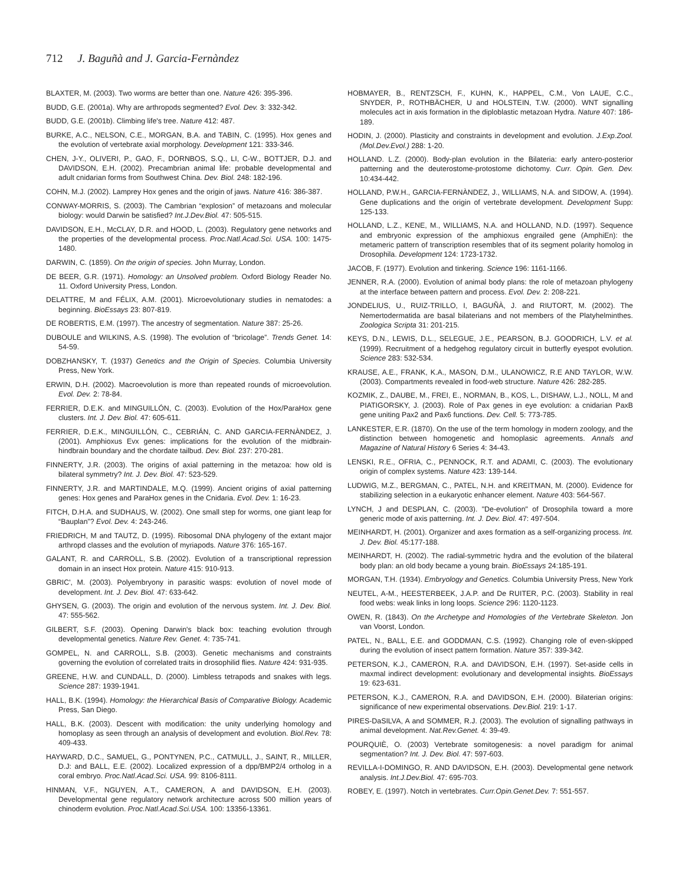712 J. Baguñà and J. Garcia-Fernàndez
BLAXTER, M. (2003). Two worms are better than one. Nature 426: 395-396.
BUDD, G.E. (2001a). Why are arthropods segmented? Evol. Dev. 3: 332-342.
BUDD, G.E. (2001b). Climbing life's tree. Nature 412: 487.
BURKE, A.C., NELSON, C.E., MORGAN, B.A. and TABIN, C. (1995). Hox genes and the evolution of vertebrate axial morphology. Development 121: 333-346.
CHEN, J-Y., OLIVERI, P., GAO, F., DORNBOS, S.Q., LI, C-W., BOTTJER, D.J. and DAVIDSON, E.H. (2002). Precambrian animal life: probable developmental and adult cnidarian forms from Southwest China. Dev. Biol. 248: 182-196.
COHN, M.J. (2002). Lamprey Hox genes and the origin of jaws. Nature 416: 386-387.
CONWAY-MORRIS, S. (2003). The Cambrian “explosion” of metazoans and molecular biology: would Darwin be satisfied? Int.J.Dev.Biol. 47: 505-515.
DAVIDSON, E.H., McCLAY, D.R. and HOOD, L. (2003). Regulatory gene networks and the properties of the developmental process. Proc.Natl.Acad.Sci. USA. 100: 1475-1480.
DARWIN, C. (1859). On the origin of species. John Murray, London.
DE BEER, G.R. (1971). Homology: an Unsolved problem. Oxford Biology Reader No. 11. Oxford University Press, London.
DELATTRE, M and FÉLIX, A.M. (2001). Microevolutionary studies in nematodes: a beginning. BioEssays 23: 807-819.
DE ROBERTIS, E.M. (1997). The ancestry of segmentation. Nature 387: 25-26.
DUBOULE and WILKINS, A.S. (1998). The evolution of “bricolage”. Trends Genet. 14: 54-59.
DOBZHANSKY, T. (1937) Genetics and the Origin of Species. Columbia University Press, New York.
ERWIN, D.H. (2002). Macroevolution is more than repeated rounds of microevolution. Evol. Dev. 2: 78-84.
FERRIER, D.E.K. and MINGUILLÓN, C. (2003). Evolution of the Hox/ParaHox gene clusters. Int. J. Dev. Biol. 47: 605-611.
FERRIER, D.E.K., MINGUILLÓN, C., CEBRIÁN, C. AND GARCIA-FERNÀNDEZ, J. (2001). Amphioxus Evx genes: implications for the evolution of the midbrain-hindbrain boundary and the chordate tailbud. Dev. Biol. 237: 270-281.
FINNERTY, J.R. (2003). The origins of axial patterning in the metazoa: how old is bilateral symmetry? Int. J. Dev. Biol. 47: 523-529.
FINNERTY, J.R. and MARTINDALE, M.Q. (1999). Ancient origins of axial patterning genes: Hox genes and ParaHox genes in the Cnidaria. Evol. Dev. 1: 16-23.
FITCH, D.H.A. and SUDHAUS, W. (2002). One small step for worms, one giant leap for “Bauplan”? Evol. Dev. 4: 243-246.
FRIEDRICH, M and TAUTZ, D. (1995). Ribosomal DNA phylogeny of the extant major arthropd classes and the evolution of myriapods. Nature 376: 165-167.
GALANT, R. and CARROLL, S.B. (2002). Evolution of a transcriptional repression domain in an insect Hox protein. Nature 415: 910-913.
GBRIC', M. (2003). Polyembryony in parasitic wasps: evolution of novel mode of development. Int. J. Dev. Biol. 47: 633-642.
GHYSEN, G. (2003). The origin and evolution of the nervous system. Int. J. Dev. Biol. 47: 555-562.
GILBERT, S.F. (2003). Opening Darwin's black box: teaching evolution through developmental genetics. Nature Rev. Genet. 4: 735-741.
GOMPEL, N. and CARROLL, S.B. (2003). Genetic mechanisms and constraints governing the evolution of correlated traits in drosophilid flies. Nature 424: 931-935.
GREENE, H.W. and CUNDALL, D. (2000). Limbless tetrapods and snakes with legs. Science 287: 1939-1941.
HALL, B.K. (1994). Homology: the Hierarchical Basis of Comparative Biology. Academic Press, San Diego.
HALL, B.K. (2003). Descent with modification: the unity underlying homology and homoplasy as seen through an analysis of development and evolution. Biol.Rev. 78: 409-433.
HAYWARD, D.C., SAMUEL, G., PONTYNEN, P.C., CATMULL, J., SAINT, R., MILLER, D.J: and BALL, E.E. (2002). Localized expression of a dpp/BMP2/4 ortholog in a coral embryo. Proc.Natl.Acad.Sci. USA. 99: 8106-8111.
HINMAN, V.F., NGUYEN, A.T., CAMERON, A and DAVIDSON, E.H. (2003). Developmental gene regulatory network architecture across 500 million years of chinoderm evolution. Proc.Natl.Acad.Sci.USA. 100: 13356-13361.
HOBMAYER, B., RENTZSCH, F., KUHN, K., HAPPEL, C.M., Von LAUE, C.C., SNYDER, P., ROTHBÄCHER, U and HOLSTEIN, T.W. (2000). WNT signalling molecules act in axis formation in the diploblastic metazoan Hydra. Nature 407: 186-189.
HODIN, J. (2000). Plasticity and constraints in development and evolution. J.Exp.Zool.(Mol.Dev.Evol.) 288: 1-20.
HOLLAND. L.Z. (2000). Body-plan evolution in the Bilateria: early antero-posterior patterning and the deuterostome-protostome dichotomy. Curr. Opin. Gen. Dev. 10:434-442.
HOLLAND, P.W.H., GARCIA-FERNÀNDEZ, J., WILLIAMS, N.A. and SIDOW, A. (1994). Gene duplications and the origin of vertebrate development. Development Supp: 125-133.
HOLLAND, L.Z., KENE, M., WILLIAMS, N.A. and HOLLAND, N.D. (1997). Sequence and embryonic expression of the amphioxus engrailed gene (AmphiEn): the metameric pattern of transcription resembles that of its segment polarity homolog in Drosophila. Development 124: 1723-1732.
JACOB, F. (1977). Evolution and tinkering. Science 196: 1161-1166.
JENNER, R.A. (2000). Evolution of animal body plans: the role of metazoan phylogeny at the interface between pattern and process. Evol. Dev. 2: 208-221.
JONDELIUS, U., RUIZ-TRILLO, I, BAGUÑÀ, J. and RIUTORT, M. (2002). The Nemertodermatida are basal bilaterians and not members of the Platyhelminthes. Zoologica Scripta 31: 201-215.
KEYS, D.N., LEWIS, D.L., SELEGUE, J.E., PEARSON, B.J. GOODRICH, L.V. et al. (1999). Recruitment of a hedgehog regulatory circuit in butterfly eyespot evolution. Science 283: 532-534.
KRAUSE, A.E., FRANK, K.A., MASON, D.M., ULANOWICZ, R.E AND TAYLOR, W.W. (2003). Compartments revealed in food-web structure. Nature 426: 282-285.
KOZMIK, Z., DAUBE, M., FREI, E., NORMAN, B., KOS, L., DISHAW, L.J., NOLL, M and PIATIGORSKY, J. (2003). Role of Pax genes in eye evolution: a cnidarian PaxB gene uniting Pax2 and Pax6 functions. Dev. Cell. 5: 773-785.
LANKESTER, E.R. (1870). On the use of the term homology in modern zoology, and the distinction between homogenetic and homoplasic agreements. Annals and Magazine of Natural History 6 Series 4: 34-43.
LENSKI, R.E., OFRIA, C., PENNOCK, R.T. and ADAMI, C. (2003). The evolutionary origin of complex systems. Nature 423: 139-144.
LUDWIG, M.Z., BERGMAN, C., PATEL, N.H. and KREITMAN, M. (2000). Evidence for stabilizing selection in a eukaryotic enhancer element. Nature 403: 564-567.
LYNCH, J and DESPLAN, C. (2003). "De-evolution" of Drosophila toward a more generic mode of axis patterning. Int. J. Dev. Biol. 47: 497-504.
MEINHARDT, H. (2001). Organizer and axes formation as a self-organizing process. Int. J. Dev. Biol. 45:177-188.
MEINHARDT, H. (2002). The radial-symmetric hydra and the evolution of the bilateral body plan: an old body became a young brain. BioEssays 24:185-191.
MORGAN, T.H. (1934). Embryology and Genetics. Columbia University Press, New York
NEUTEL, A-M., HEESTERBEEK, J.A.P. and De RUITER, P.C. (2003). Stability in real food webs: weak links in long loops. Science 296: 1120-1123.
OWEN, R. (1843). On the Archetype and Homologies of the Vertebrate Skeleton. Jon van Voorst, London.
PATEL, N., BALL, E.E. and GODDMAN, C.S. (1992). Changing role of even-skipped during the evolution of insect pattern formation. Nature 357: 339-342.
PETERSON, K.J., CAMERON, R.A. and DAVIDSON, E.H. (1997). Set-aside cells in maxmal indirect development: evolutionary and developmental insights. BioEssays 19: 623-631.
PETERSON, K.J., CAMERON, R.A. and DAVIDSON, E.H. (2000). Bilaterian origins: significance of new experimental observations. Dev.Biol. 219: 1-17.
PIRES-DaSILVA, A and SOMMER, R.J. (2003). The evolution of signalling pathways in animal development. Nat.Rev.Genet. 4: 39-49.
POURQUIÈ, O. (2003) Vertebrate somitogenesis: a novel paradigm for animal segmentation? Int. J. Dev. Biol. 47: 597-603.
REVILLA-I-DOMINGO, R. AND DAVIDSON, E.H. (2003). Developmental gene network analysis. Int.J.Dev.Biol. 47: 695-703.
ROBEY, E. (1997). Notch in vertebrates. Curr.Opin.Genet.Dev. 7: 551-557.